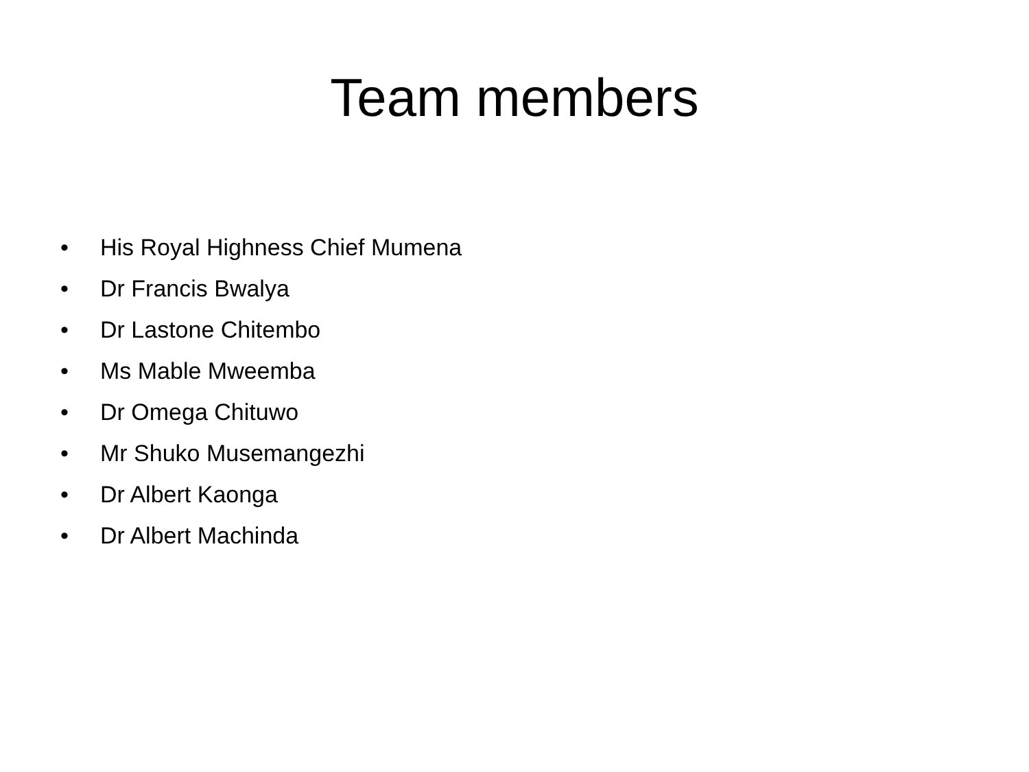Team members
• His Royal Highness Chief Mumena
• Dr Francis Bwalya
• Dr Lastone Chitembo
• Ms Mable Mweemba
• Dr Omega Chituwo
• Mr Shuko Musemangezhi
• Dr Albert Kaonga
• Dr Albert Machinda